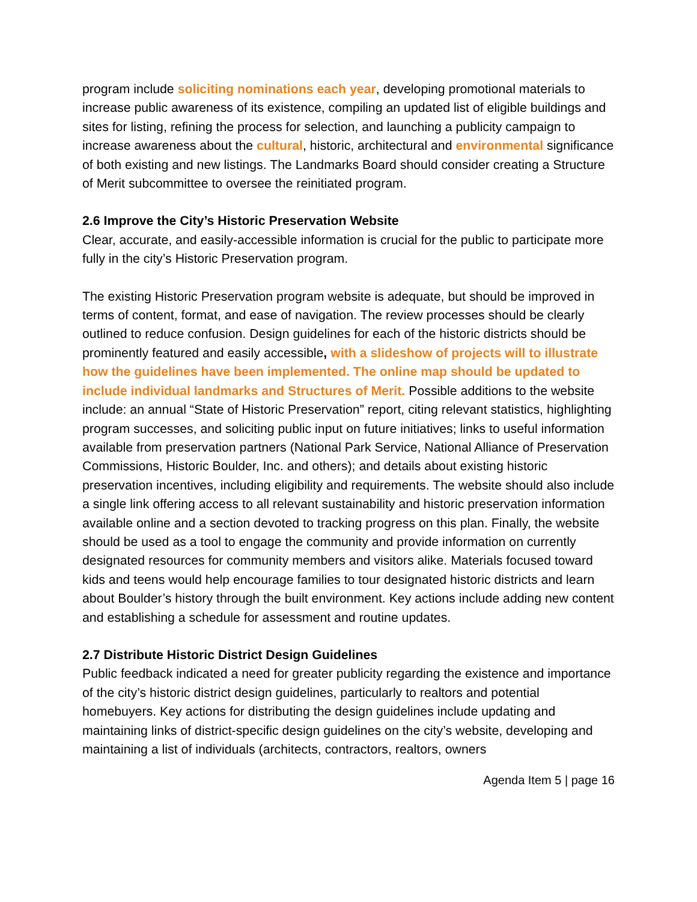program include soliciting nominations each year, developing promotional materials to increase public awareness of its existence, compiling an updated list of eligible buildings and sites for listing, refining the process for selection, and launching a publicity campaign to increase awareness about the cultural, historic, architectural and environmental significance of both existing and new listings. The Landmarks Board should consider creating a Structure of Merit subcommittee to oversee the reinitiated program.
2.6 Improve the City’s Historic Preservation Website
Clear, accurate, and easily-accessible information is crucial for the public to participate more fully in the city’s Historic Preservation program.
The existing Historic Preservation program website is adequate, but should be improved in terms of content, format, and ease of navigation. The review processes should be clearly outlined to reduce confusion. Design guidelines for each of the historic districts should be prominently featured and easily accessible, with a slideshow of projects will to illustrate how the guidelines have been implemented. The online map should be updated to include individual landmarks and Structures of Merit. Possible additions to the website include: an annual “State of Historic Preservation” report, citing relevant statistics, highlighting program successes, and soliciting public input on future initiatives; links to useful information available from preservation partners (National Park Service, National Alliance of Preservation Commissions, Historic Boulder, Inc. and others); and details about existing historic preservation incentives, including eligibility and requirements. The website should also include a single link offering access to all relevant sustainability and historic preservation information available online and a section devoted to tracking progress on this plan. Finally, the website should be used as a tool to engage the community and provide information on currently designated resources for community members and visitors alike. Materials focused toward kids and teens would help encourage families to tour designated historic districts and learn about Boulder’s history through the built environment. Key actions include adding new content and establishing a schedule for assessment and routine updates.
2.7 Distribute Historic District Design Guidelines
Public feedback indicated a need for greater publicity regarding the existence and importance of the city’s historic district design guidelines, particularly to realtors and potential homebuyers. Key actions for distributing the design guidelines include updating and maintaining links of district-specific design guidelines on the city’s website, developing and maintaining a list of individuals (architects, contractors, realtors, owners
Agenda Item 5 | page 16